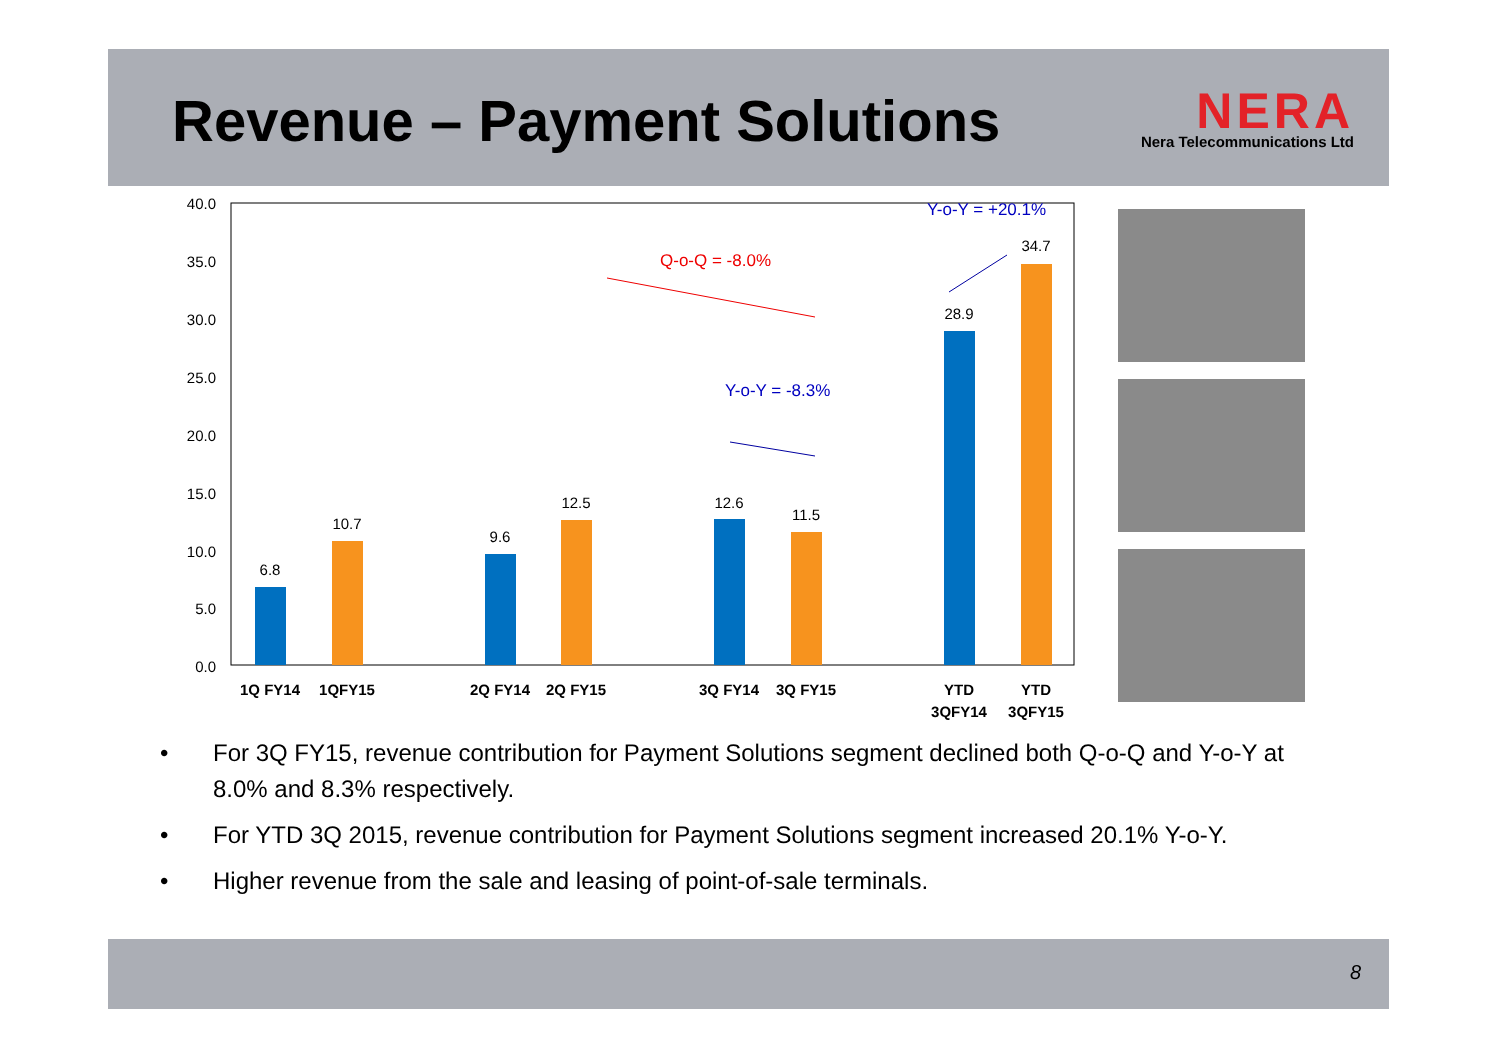Revenue – Payment Solutions
NERA
Nera Telecommunications Ltd
40.0
35.0
30.0
25.0
20.0
15.0
10.0
5.0
0.0
6.8
10.7
9.6
12.5
12.6
11.5
28.9
34.7
1Q FY14
1QFY15
2Q FY14
2Q FY15
3Q FY14
3Q FY15
YTD
3QFY14
YTD
3QFY15
Q-o-Q = -8.0%
Y-o-Y = -8.3%
Y-o-Y = +20.1%
• For 3Q FY15, revenue contribution for Payment Solutions segment declined both Q-o-Q and Y-o-Y at 8.0% and 8.3% respectively.
• For YTD 3Q 2015, revenue contribution for Payment Solutions segment increased 20.1% Y-o-Y.
• Higher revenue from the sale and leasing of point-of-sale terminals.
8